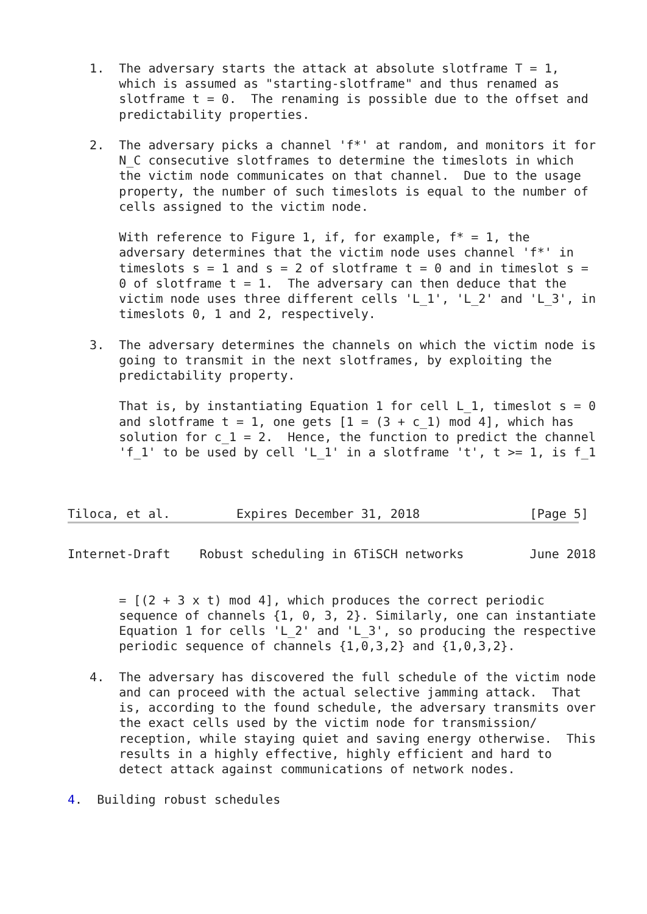1.  The adversary starts the attack at absolute slotframe T = 1,
       which is assumed as "starting-slotframe" and thus renamed as
       slotframe t = 0.  The renaming is possible due to the offset and
       predictability properties.

   2.  The adversary picks a channel 'f*' at random, and monitors it for
       N_C consecutive slotframes to determine the timeslots in which
       the victim node communicates on that channel.  Due to the usage
       property, the number of such timeslots is equal to the number of
       cells assigned to the victim node.

       With reference to Figure 1, if, for example, f* = 1, the
       adversary determines that the victim node uses channel 'f*' in
       timeslots s = 1 and s = 2 of slotframe t = 0 and in timeslot s =
       0 of slotframe t = 1.  The adversary can then deduce that the
       victim node uses three different cells 'L_1', 'L_2' and 'L_3', in
       timeslots 0, 1 and 2, respectively.

   3.  The adversary determines the channels on which the victim node is
       going to transmit in the next slotframes, by exploiting the
       predictability property.

       That is, by instantiating Equation 1 for cell L_1, timeslot s = 0
       and slotframe t = 1, one gets [1 = (3 + c_1) mod 4], which has
       solution for c_1 = 2.  Hence, the function to predict the channel
       'f_1' to be used by cell 'L_1' in a slotframe 't', t >= 1, is f_1



Tiloca, et al.         Expires December 31, 2018               [Page 5]
Internet-Draft    Robust scheduling in 6TiSCH networks         June 2018


       = [(2 + 3 x t) mod 4], which produces the correct periodic
       sequence of channels {1, 0, 3, 2}. Similarly, one can instantiate
       Equation 1 for cells 'L_2' and 'L_3', so producing the respective
       periodic sequence of channels {1,0,3,2} and {1,0,3,2}.

   4.  The adversary has discovered the full schedule of the victim node
       and can proceed with the actual selective jamming attack.  That
       is, according to the found schedule, the adversary transmits over
       the exact cells used by the victim node for transmission/
       reception, while staying quiet and saving energy otherwise.  This
       results in a highly effective, highly efficient and hard to
       detect attack against communications of network nodes.

4.  Building robust schedules